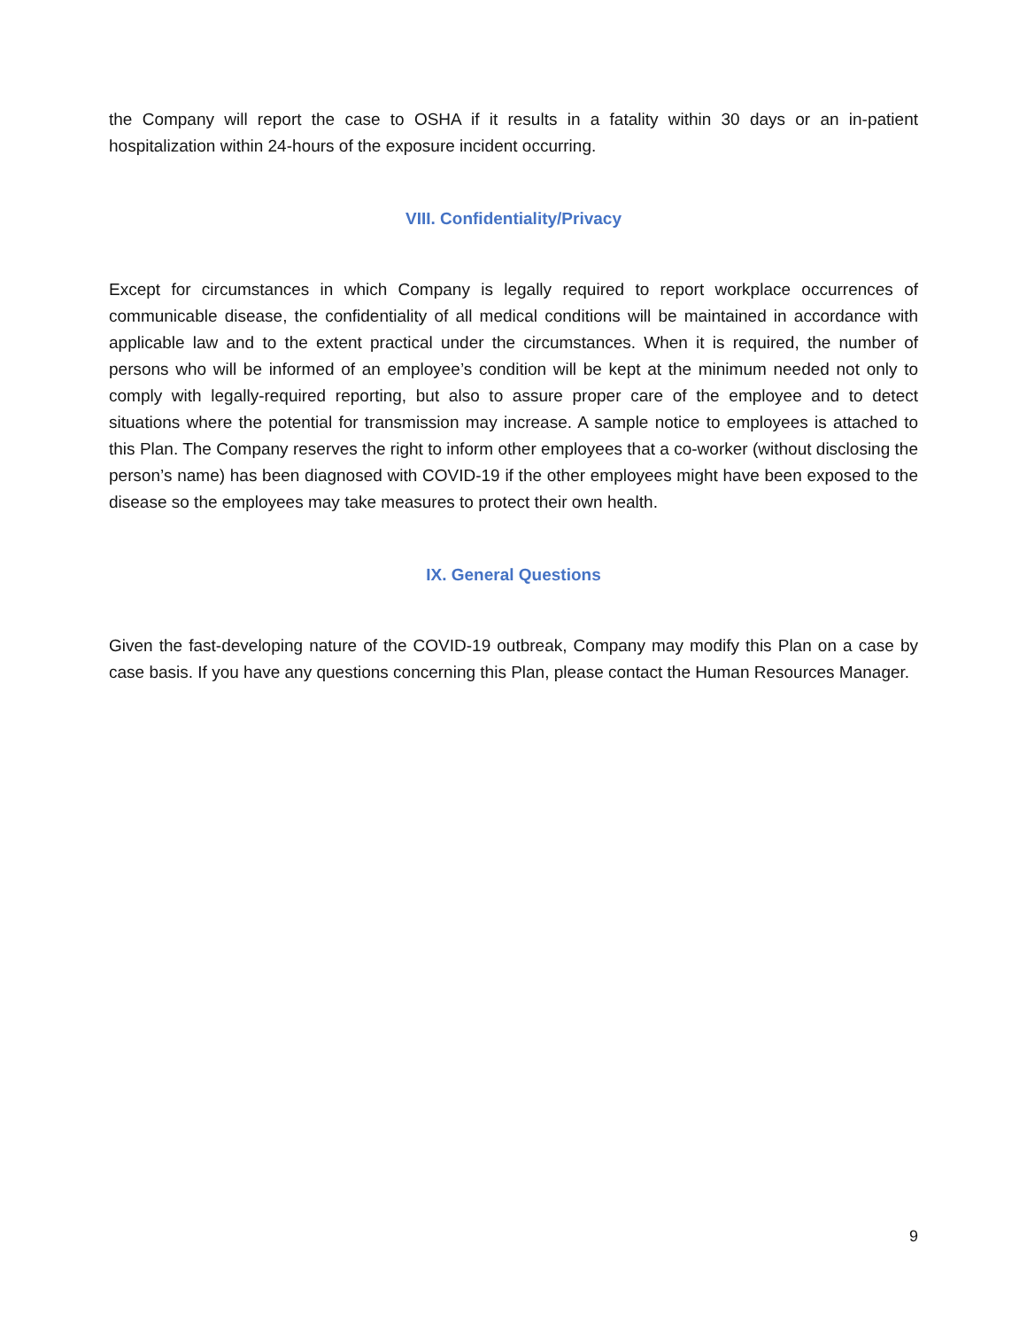the Company will report the case to OSHA if it results in a fatality within 30 days or an in-patient hospitalization within 24-hours of the exposure incident occurring.
VIII. Confidentiality/Privacy
Except for circumstances in which Company is legally required to report workplace occurrences of communicable disease, the confidentiality of all medical conditions will be maintained in accordance with applicable law and to the extent practical under the circumstances. When it is required, the number of persons who will be informed of an employee’s condition will be kept at the minimum needed not only to comply with legally-required reporting, but also to assure proper care of the employee and to detect situations where the potential for transmission may increase. A sample notice to employees is attached to this Plan. The Company reserves the right to inform other employees that a co-worker (without disclosing the person’s name) has been diagnosed with COVID-19 if the other employees might have been exposed to the disease so the employees may take measures to protect their own health.
IX. General Questions
Given the fast-developing nature of the COVID-19 outbreak, Company may modify this Plan on a case by case basis. If you have any questions concerning this Plan, please contact the Human Resources Manager.
9